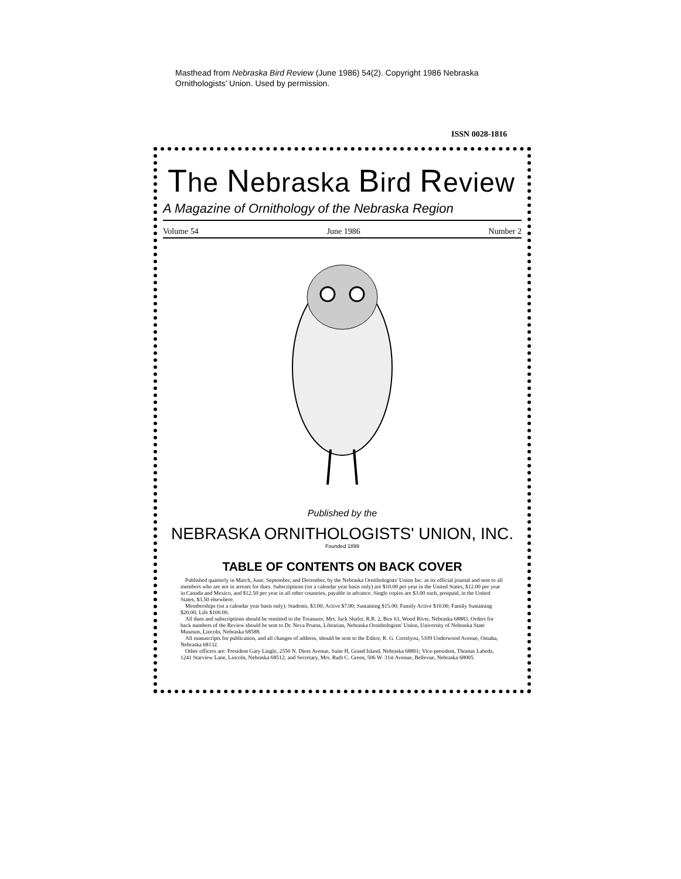Masthead from Nebraska Bird Review (June 1986) 54(2). Copyright 1986 Nebraska Ornithologists’ Union. Used by permission.
ISSN 0028-1816
The Nebraska Bird Review
A Magazine of Ornithology of the Nebraska Region
Volume 54 June 1986 Number 2
Published by the
NEBRASKA ORNITHOLOGISTS' UNION, INC.
Founded 1899
TABLE OF CONTENTS ON BACK COVER
Published quarterly in March, June, September, and December, by the Nebraska Ornithologists' Union Inc. as its official journal and sent to all members who are not in arrears for dues. Subscriptions (on a calendar year basis only) are $10.00 per year in the United States, $12.00 per year in Canada and Mexico, and $12.50 per year in all other countries, payable in advance. Single copies are $3.00 each, postpaid, in the United States, $3.50 elsewhere.
Memberships (on a calendar year basis only): Students, $3.00; Active $7.00; Sustaining $15.00; Family Active $10.00; Family Sustaining $20.00; Life $100.00.
All dues and subscriptions should be remitted to the Treasurer, Mrs. Jack Shafer, R.R. 2, Box 61, Wood River, Nebraska 68883. Orders for back numbers of the Review should be sent to Dr. Neva Pruess, Librarian, Nebraska Ornithologists' Union, University of Nebraska State Museum, Lincoln, Nebraska 68588.
All manuscripts for publication, and all changes of address, should be sent to the Editor, R. G. Cortelyou, 5109 Underwood Avenue, Omaha, Nebraska 68132.
Other officers are: President Gary Lingle, 2550 N. Diers Avenue, Suite H, Grand Island, Nebraska 68801; Vice-president, Thomas Labedz, 1241 Starview Lane, Lincoln, Nebraska 68512; and Secretary, Mrs. Ruth C. Green, 506 W. 31st Avenue, Bellevue, Nebraska 68005.